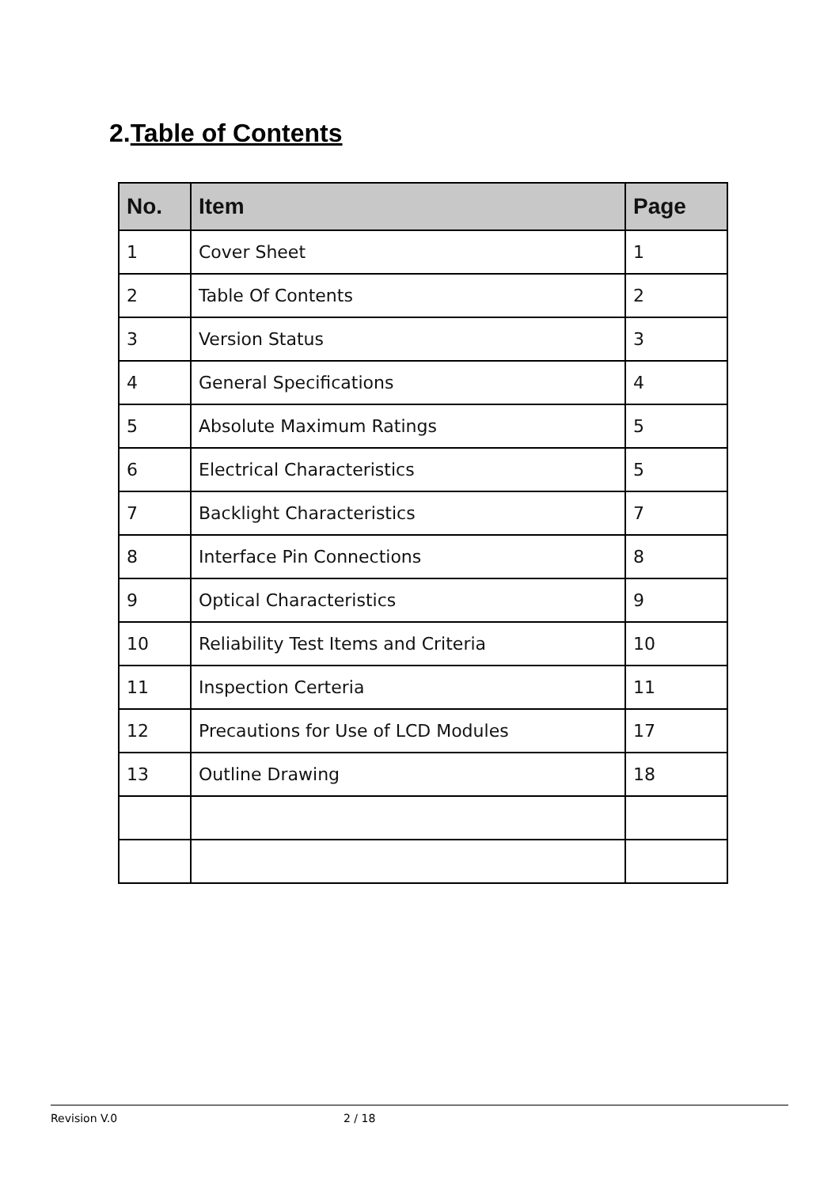2.Table of Contents
| No. | Item | Page |
| --- | --- | --- |
| 1 | Cover Sheet | 1 |
| 2 | Table Of Contents | 2 |
| 3 | Version Status | 3 |
| 4 | General Specifications | 4 |
| 5 | Absolute Maximum Ratings | 5 |
| 6 | Electrical Characteristics | 5 |
| 7 | Backlight Characteristics | 7 |
| 8 | Interface Pin Connections | 8 |
| 9 | Optical Characteristics | 9 |
| 10 | Reliability Test Items and Criteria | 10 |
| 11 | Inspection Certeria | 11 |
| 12 | Precautions for Use of LCD Modules | 17 |
| 13 | Outline Drawing | 18 |
Revision V.0 2 / 18